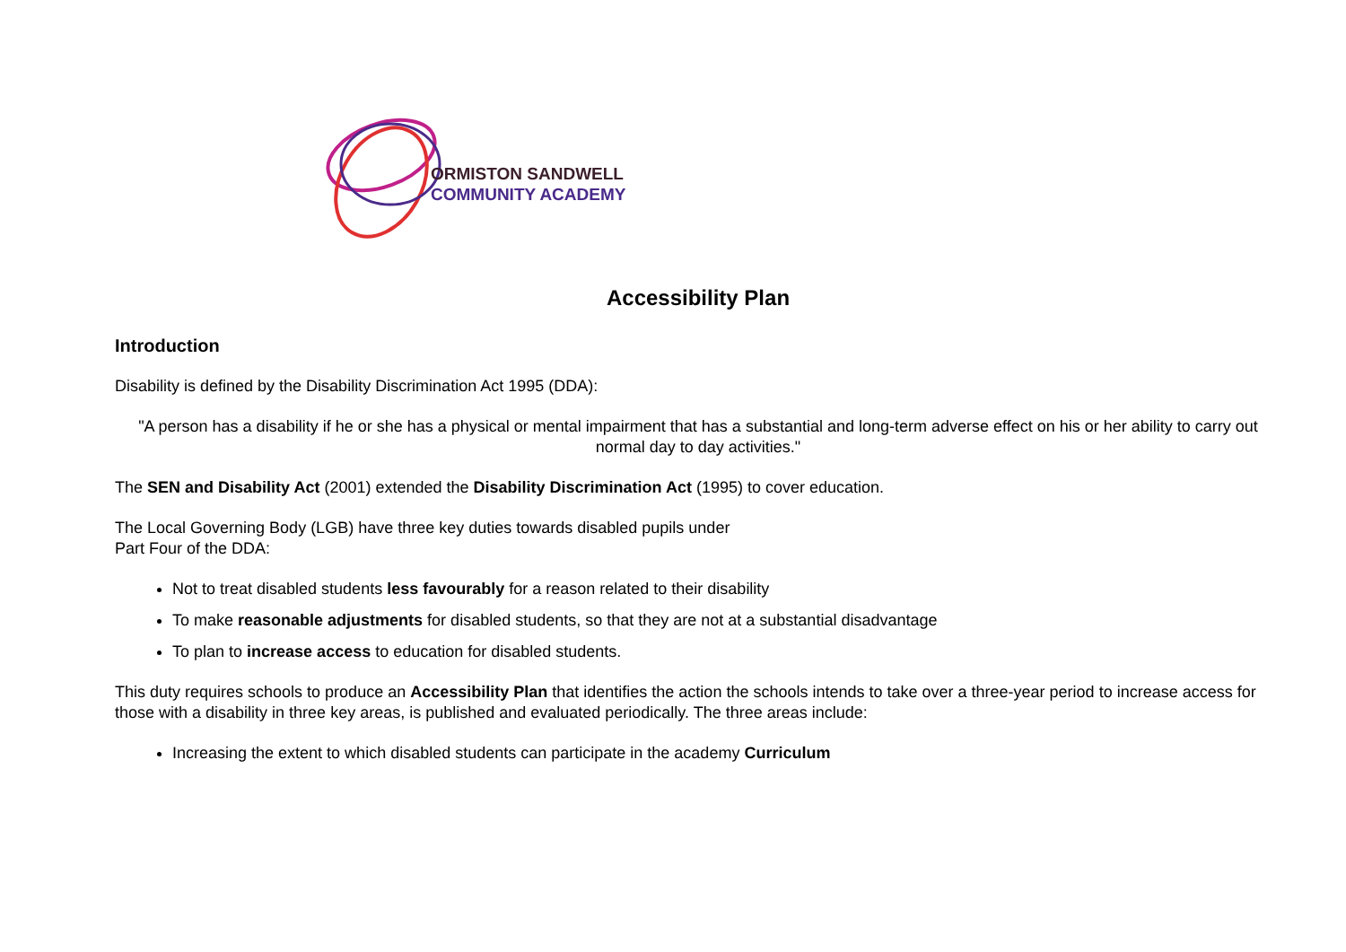ORMISTON SANDWELL
COMMUNITY ACADEMY
Accessibility Plan
Introduction
Disability is defined by the Disability Discrimination Act 1995 (DDA):
"A person has a disability if he or she has a physical or mental impairment that has a substantial and long-term adverse effect on his or her ability to carry out normal day to day activities."
The SEN and Disability Act (2001) extended the Disability Discrimination Act (1995) to cover education.
The Local Governing Body (LGB) have three key duties towards disabled pupils under
Part Four of the DDA:
Not to treat disabled students less favourably for a reason related to their disability
To make reasonable adjustments for disabled students, so that they are not at a substantial disadvantage
To plan to increase access to education for disabled students.
This duty requires schools to produce an Accessibility Plan that identifies the action the schools intends to take over a three-year period to increase access for those with a disability in three key areas, is published and evaluated periodically. The three areas include:
Increasing the extent to which disabled students can participate in the academy Curriculum